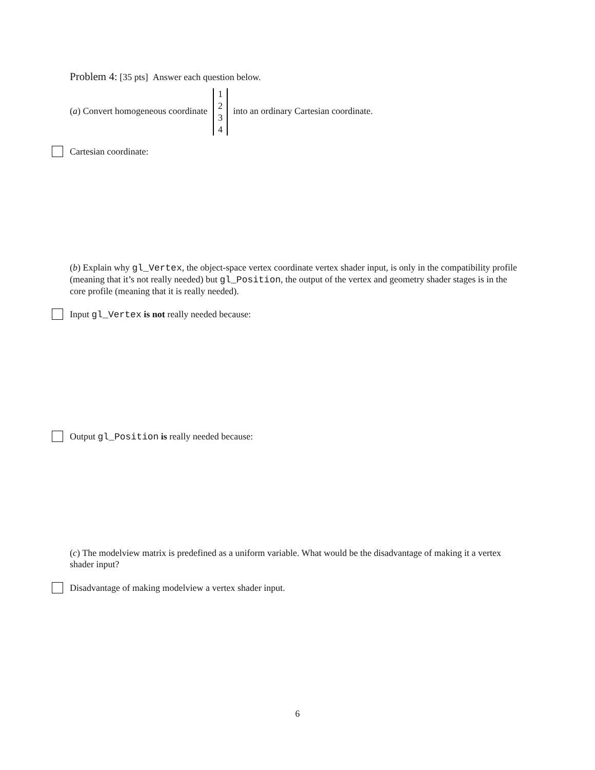Problem 4: [35 pts] Answer each question below.
(a) Convert homogeneous coordinate 1
2
3
4 into an ordinary Cartesian coordinate.
Cartesian coordinate:
(b) Explain why gl_Vertex, the object-space vertex coordinate vertex shader input, is only in the compatibility profile (meaning that it’s not really needed) but gl_Position, the output of the vertex and geometry shader stages is in the core profile (meaning that it is really needed).
Input gl_Vertex is not really needed because:
Output gl_Position is really needed because:
(c) The modelview matrix is predefined as a uniform variable. What would be the disadvantage of making it a vertex shader input?
Disadvantage of making modelview a vertex shader input.
6